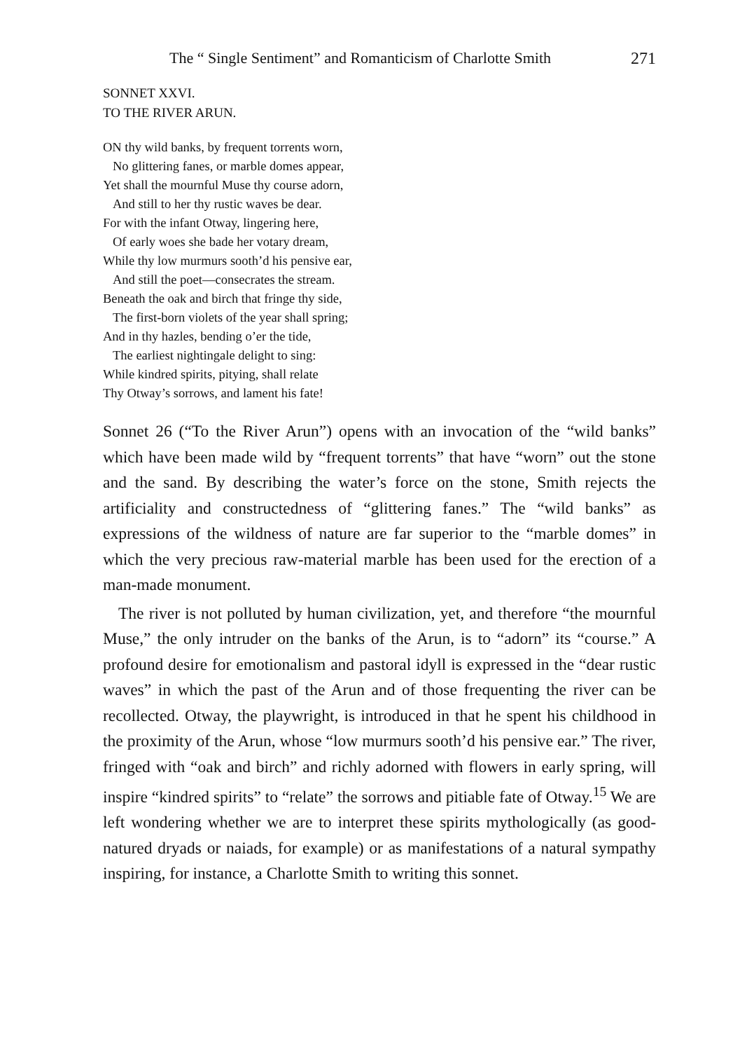The “ Single Sentiment” and Romanticism of Charlotte Smith 271
SONNET XXVI.
TO THE RIVER ARUN.
ON thy wild banks, by frequent torrents worn,
No glittering fanes, or marble domes appear,
Yet shall the mournful Muse thy course adorn,
And still to her thy rustic waves be dear.
For with the infant Otway, lingering here,
Of early woes she bade her votary dream,
While thy low murmurs sooth’d his pensive ear,
And still the poet—consecrates the stream.
Beneath the oak and birch that fringe thy side,
The first-born violets of the year shall spring;
And in thy hazles, bending o’er the tide,
The earliest nightingale delight to sing:
While kindred spirits, pitying, shall relate
Thy Otway’s sorrows, and lament his fate!
Sonnet 26 (“To the River Arun”) opens with an invocation of the “wild banks” which have been made wild by “frequent torrents” that have “worn” out the stone and the sand. By describing the water’s force on the stone, Smith rejects the artificiality and constructedness of “glittering fanes.” The “wild banks” as expressions of the wildness of nature are far superior to the “marble domes” in which the very precious raw-material marble has been used for the erection of a man-made monument.
The river is not polluted by human civilization, yet, and therefore “the mournful Muse,” the only intruder on the banks of the Arun, is to “adorn” its “course.” A profound desire for emotionalism and pastoral idyll is expressed in the “dear rustic waves” in which the past of the Arun and of those frequenting the river can be recollected. Otway, the playwright, is introduced in that he spent his childhood in the proximity of the Arun, whose “low murmurs sooth’d his pensive ear.” The river, fringed with “oak and birch” and richly adorned with flowers in early spring, will inspire “kindred spirits” to “relate” the sorrows and pitiable fate of Otway.<sup>15</sup> We are left wondering whether we are to interpret these spirits mythologically (as good-natured dryads or naiads, for example) or as manifestations of a natural sympathy inspiring, for instance, a Charlotte Smith to writing this sonnet.